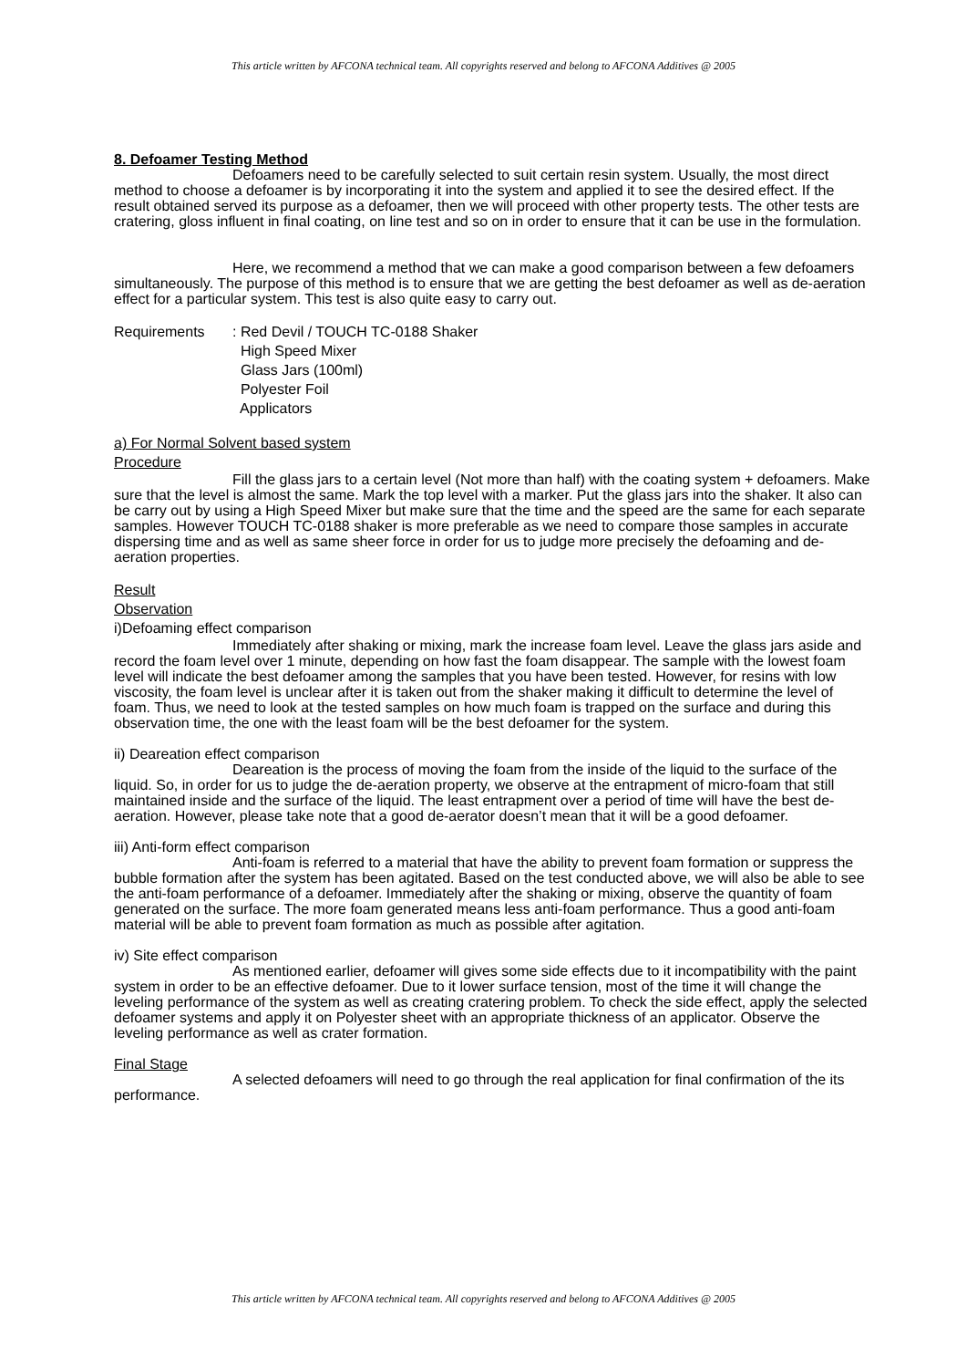This article written by AFCONA technical team. All copyrights reserved and belong to AFCONA Additives @ 2005
8. Defoamer Testing Method
Defoamers need to be carefully selected to suit certain resin system. Usually, the most direct method to choose a defoamer is by incorporating it into the system and applied it to see the desired effect. If the result obtained served its purpose as a defoamer, then we will proceed with other property tests. The other tests are cratering, gloss influent in final coating, on line test and so on in order to ensure that it can be use in the formulation.
Here, we recommend a method that we can make a good comparison between a few defoamers simultaneously. The purpose of this method is to ensure that we are getting the best defoamer as well as de-aeration effect for a particular system. This test is also quite easy to carry out.
Requirements : Red Devil / TOUCH TC-0188 Shaker
High Speed Mixer
Glass Jars (100ml)
Polyester Foil
Applicators
a) For Normal Solvent based system
Procedure
Fill the glass jars to a certain level (Not more than half) with the coating system + defoamers. Make sure that the level is almost the same. Mark the top level with a marker. Put the glass jars into the shaker. It also can be carry out by using a High Speed Mixer but make sure that the time and the speed are the same for each separate samples. However TOUCH TC-0188 shaker is more preferable as we need to compare those samples in accurate dispersing time and as well as same sheer force in order for us to judge more precisely the defoaming and de-aeration properties.
Result
Observation
i)Defoaming effect comparison
Immediately after shaking or mixing, mark the increase foam level. Leave the glass jars aside and record the foam level over 1 minute, depending on how fast the foam disappear. The sample with the lowest foam level will indicate the best defoamer among the samples that you have been tested. However, for resins with low viscosity, the foam level is unclear after it is taken out from the shaker making it difficult to determine the level of foam. Thus, we need to look at the tested samples on how much foam is trapped on the surface and during this observation time, the one with the least foam will be the best defoamer for the system.
ii) Deareation effect comparison
Deareation is the process of moving the foam from the inside of the liquid to the surface of the liquid. So, in order for us to judge the de-aeration property, we observe at the entrapment of micro-foam that still maintained inside and the surface of the liquid. The least entrapment over a period of time will have the best de-aeration. However, please take note that a good de-aerator doesn’t mean that it will be a good defoamer.
iii) Anti-form effect comparison
Anti-foam is referred to a material that have the ability to prevent foam formation or suppress the bubble formation after the system has been agitated. Based on the test conducted above, we will also be able to see the anti-foam performance of a defoamer. Immediately after the shaking or mixing, observe the quantity of foam generated on the surface. The more foam generated means less anti-foam performance. Thus a good anti-foam material will be able to prevent foam formation as much as possible after agitation.
iv) Site effect comparison
As mentioned earlier, defoamer will gives some side effects due to it incompatibility with the paint system in order to be an effective defoamer. Due to it lower surface tension, most of the time it will change the leveling performance of the system as well as creating cratering problem. To check the side effect, apply the selected defoamer systems and apply it on Polyester sheet with an appropriate thickness of an applicator. Observe the leveling performance as well as crater formation.
Final Stage
A selected defoamers will need to go through the real application for final confirmation of the its performance.
This article written by AFCONA technical team. All copyrights reserved and belong to AFCONA Additives @ 2005